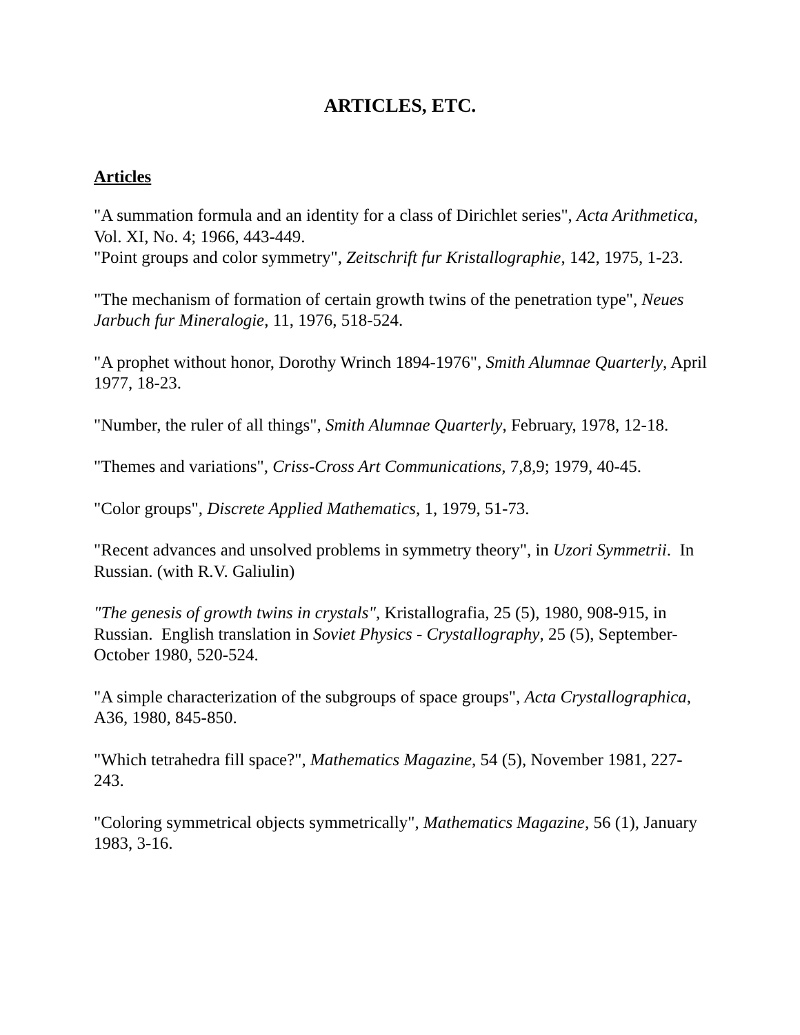ARTICLES, ETC.
Articles
"A summation formula and an identity for a class of Dirichlet series", Acta Arithmetica, Vol. XI, No. 4; 1966, 443-449.
"Point groups and color symmetry", Zeitschrift fur Kristallographie, 142, 1975, 1-23.
"The mechanism of formation of certain growth twins of the penetration type", Neues Jarbuch fur Mineralogie, 11, 1976, 518-524.
"A prophet without honor, Dorothy Wrinch 1894-1976", Smith Alumnae Quarterly, April 1977, 18-23.
"Number, the ruler of all things", Smith Alumnae Quarterly, February, 1978, 12-18.
"Themes and variations", Criss-Cross Art Communications, 7,8,9; 1979, 40-45.
"Color groups", Discrete Applied Mathematics, 1, 1979, 51-73.
"Recent advances and unsolved problems in symmetry theory", in Uzori Symmetrii. In Russian. (with R.V. Galiulin)
"The genesis of growth twins in crystals", Kristallografia, 25 (5), 1980, 908-915, in Russian. English translation in Soviet Physics - Crystallography, 25 (5), September-October 1980, 520-524.
"A simple characterization of the subgroups of space groups", Acta Crystallographica, A36, 1980, 845-850.
"Which tetrahedra fill space?", Mathematics Magazine, 54 (5), November 1981, 227-243.
"Coloring symmetrical objects symmetrically", Mathematics Magazine, 56 (1), January 1983, 3-16.